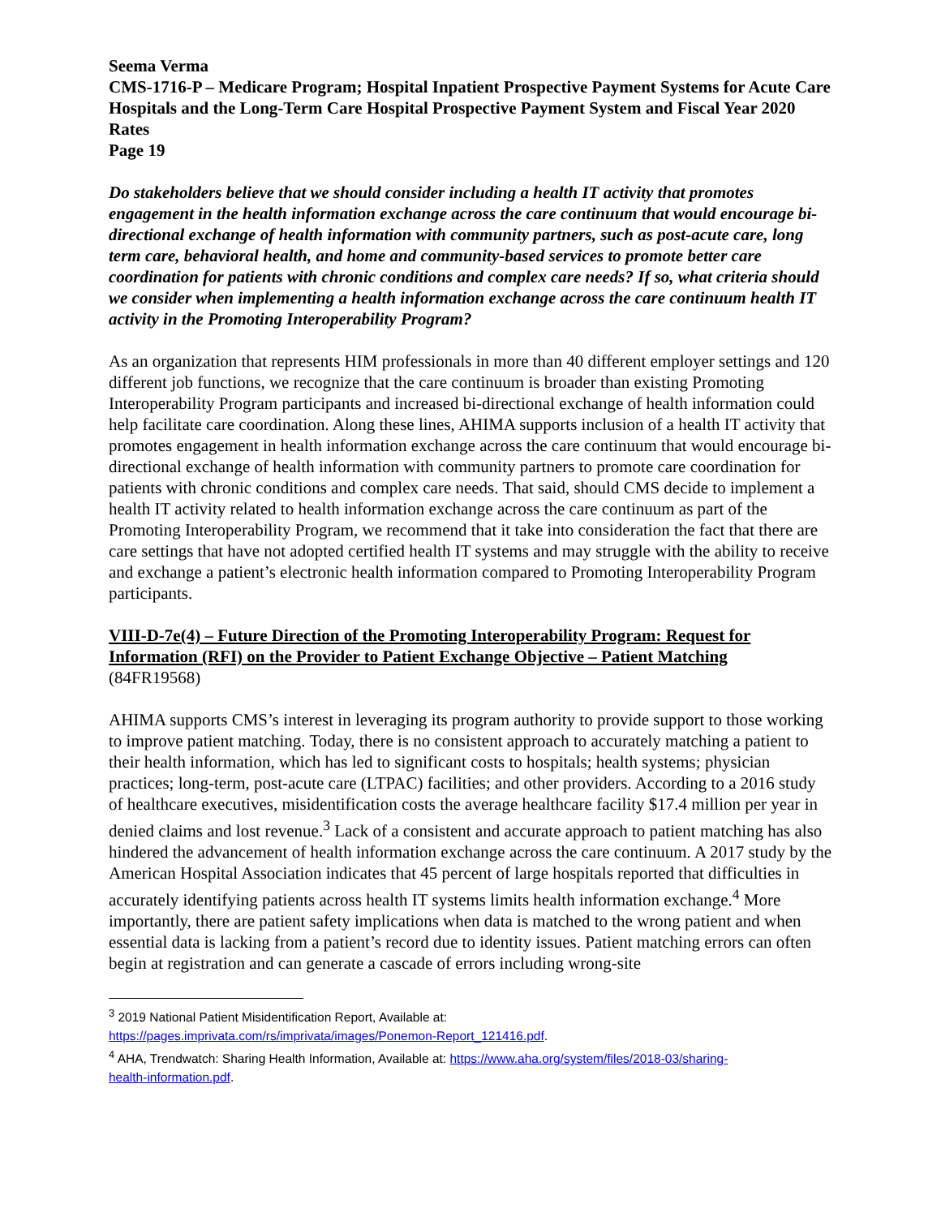Seema Verma
CMS-1716-P – Medicare Program; Hospital Inpatient Prospective Payment Systems for Acute Care Hospitals and the Long-Term Care Hospital Prospective Payment System and Fiscal Year 2020 Rates
Page 19
Do stakeholders believe that we should consider including a health IT activity that promotes engagement in the health information exchange across the care continuum that would encourage bi-directional exchange of health information with community partners, such as post-acute care, long term care, behavioral health, and home and community-based services to promote better care coordination for patients with chronic conditions and complex care needs? If so, what criteria should we consider when implementing a health information exchange across the care continuum health IT activity in the Promoting Interoperability Program?
As an organization that represents HIM professionals in more than 40 different employer settings and 120 different job functions, we recognize that the care continuum is broader than existing Promoting Interoperability Program participants and increased bi-directional exchange of health information could help facilitate care coordination. Along these lines, AHIMA supports inclusion of a health IT activity that promotes engagement in health information exchange across the care continuum that would encourage bi-directional exchange of health information with community partners to promote care coordination for patients with chronic conditions and complex care needs. That said, should CMS decide to implement a health IT activity related to health information exchange across the care continuum as part of the Promoting Interoperability Program, we recommend that it take into consideration the fact that there are care settings that have not adopted certified health IT systems and may struggle with the ability to receive and exchange a patient’s electronic health information compared to Promoting Interoperability Program participants.
VIII-D-7e(4) – Future Direction of the Promoting Interoperability Program: Request for Information (RFI) on the Provider to Patient Exchange Objective – Patient Matching
(84FR19568)
AHIMA supports CMS’s interest in leveraging its program authority to provide support to those working to improve patient matching. Today, there is no consistent approach to accurately matching a patient to their health information, which has led to significant costs to hospitals; health systems; physician practices; long-term, post-acute care (LTPAC) facilities; and other providers. According to a 2016 study of healthcare executives, misidentification costs the average healthcare facility $17.4 million per year in denied claims and lost revenue.<sup>3</sup> Lack of a consistent and accurate approach to patient matching has also hindered the advancement of health information exchange across the care continuum. A 2017 study by the American Hospital Association indicates that 45 percent of large hospitals reported that difficulties in accurately identifying patients across health IT systems limits health information exchange.<sup>4</sup> More importantly, there are patient safety implications when data is matched to the wrong patient and when essential data is lacking from a patient’s record due to identity issues. Patient matching errors can often begin at registration and can generate a cascade of errors including wrong-site
<sup>3</sup> 2019 National Patient Misidentification Report, Available at:
https://pages.imprivata.com/rs/imprivata/images/Ponemon-Report_121416.pdf.
<sup>4</sup> AHA, Trendwatch: Sharing Health Information, Available at: https://www.aha.org/system/files/2018-03/sharing-
health-information.pdf.